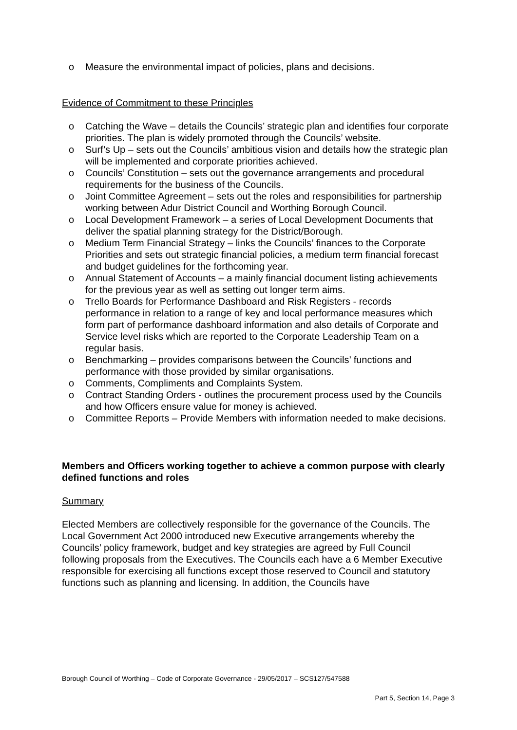o Measure the environmental impact of policies, plans and decisions.
Evidence of Commitment to these Principles
o Catching the Wave – details the Councils’ strategic plan and identifies four corporate priorities. The plan is widely promoted through the Councils’ website.
o Surf’s Up – sets out the Councils’ ambitious vision and details how the strategic plan will be implemented and corporate priorities achieved.
o Councils’ Constitution – sets out the governance arrangements and procedural requirements for the business of the Councils.
o Joint Committee Agreement – sets out the roles and responsibilities for partnership working between Adur District Council and Worthing Borough Council.
o Local Development Framework – a series of Local Development Documents that deliver the spatial planning strategy for the District/Borough.
o Medium Term Financial Strategy – links the Councils’ finances to the Corporate Priorities and sets out strategic financial policies, a medium term financial forecast and budget guidelines for the forthcoming year.
o Annual Statement of Accounts – a mainly financial document listing achievements for the previous year as well as setting out longer term aims.
o Trello Boards for Performance Dashboard and Risk Registers - records performance in relation to a range of key and local performance measures which form part of performance dashboard information and also details of Corporate and Service level risks which are reported to the Corporate Leadership Team on a regular basis.
o Benchmarking – provides comparisons between the Councils’ functions and performance with those provided by similar organisations.
o Comments, Compliments and Complaints System.
o Contract Standing Orders - outlines the procurement process used by the Councils and how Officers ensure value for money is achieved.
o Committee Reports – Provide Members with information needed to make decisions.
Members and Officers working together to achieve a common purpose with clearly defined functions and roles
Summary
Elected Members are collectively responsible for the governance of the Councils. The Local Government Act 2000 introduced new Executive arrangements whereby the Councils’ policy framework, budget and key strategies are agreed by Full Council following proposals from the Executives. The Councils each have a 6 Member Executive responsible for exercising all functions except those reserved to Council and statutory functions such as planning and licensing. In addition, the Councils have
Borough Council of Worthing – Code of Corporate Governance - 29/05/2017 – SCS127/547588
Part 5, Section 14, Page 3